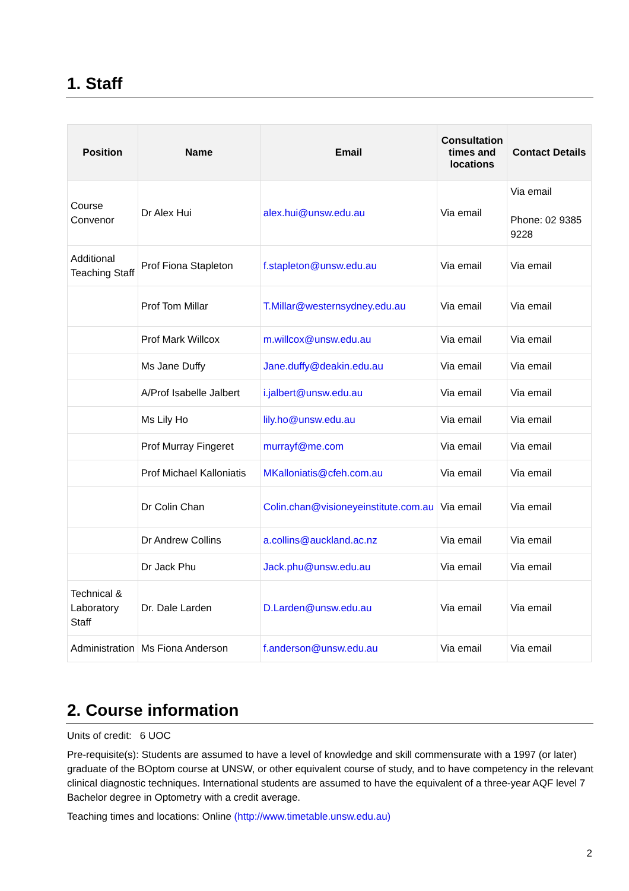1. Staff
| Position | Name | Email | Consultation times and locations | Contact Details |
| --- | --- | --- | --- | --- |
| Course Convenor | Dr Alex Hui | alex.hui@unsw.edu.au | Via email | Via email Phone: 02 9385 9228 |
| Additional Teaching Staff | Prof Fiona Stapleton | f.stapleton@unsw.edu.au | Via email | Via email |
| | Prof Tom Millar | T.Millar@westernsydney.edu.au | Via email | Via email |
| | Prof Mark Willcox | m.willcox@unsw.edu.au | Via email | Via email |
| | Ms Jane Duffy | Jane.duffy@deakin.edu.au | Via email | Via email |
| | A/Prof Isabelle Jalbert | i.jalbert@unsw.edu.au | Via email | Via email |
| | Ms Lily Ho | lily.ho@unsw.edu.au | Via email | Via email |
| | Prof Murray Fingeret | murrayf@me.com | Via email | Via email |
| | Prof Michael Kalloniatis | MKalloniatis@cfeh.com.au | Via email | Via email |
| | Dr Colin Chan | Colin.chan@visioneyeinstitute.com.au | Via email | Via email |
| | Dr Andrew Collins | a.collins@auckland.ac.nz | Via email | Via email |
| | Dr Jack Phu | Jack.phu@unsw.edu.au | Via email | Via email |
| Technical & Laboratory Staff | Dr. Dale Larden | D.Larden@unsw.edu.au | Via email | Via email |
| Administration | Ms Fiona Anderson | f.anderson@unsw.edu.au | Via email | Via email |
2. Course information
Units of credit: 6 UOC
Pre-requisite(s): Students are assumed to have a level of knowledge and skill commensurate with a 1997 (or later) graduate of the BOptom course at UNSW, or other equivalent course of study, and to have competency in the relevant clinical diagnostic techniques. International students are assumed to have the equivalent of a three-year AQF level 7 Bachelor degree in Optometry with a credit average.
Teaching times and locations: Online (http://www.timetable.unsw.edu.au)
2